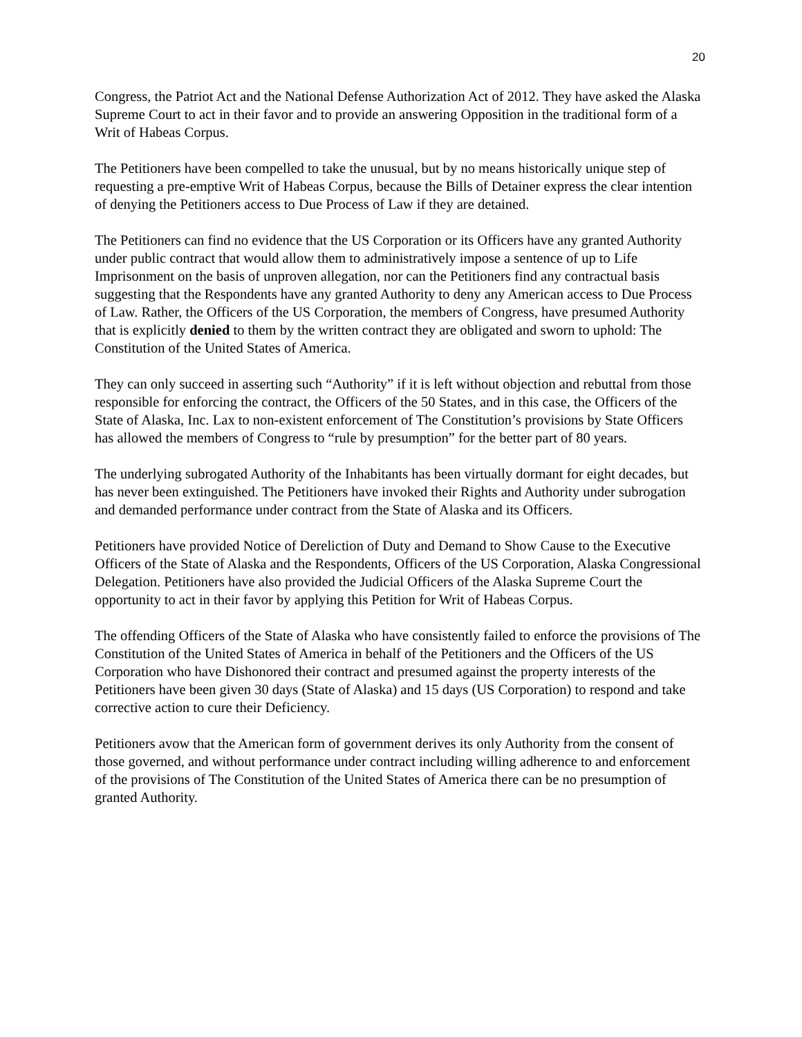20
Congress, the Patriot Act and the National Defense Authorization Act of 2012. They have asked the Alaska Supreme Court to act in their favor and to provide an answering Opposition in the traditional form of a Writ of Habeas Corpus.
The Petitioners have been compelled to take the unusual, but by no means historically unique step of requesting a pre-emptive Writ of Habeas Corpus, because the Bills of Detainer express the clear intention of denying the Petitioners access to Due Process of Law if they are detained.
The Petitioners can find no evidence that the US Corporation or its Officers have any granted Authority under public contract that would allow them to administratively impose a sentence of up to Life Imprisonment on the basis of unproven allegation, nor can the Petitioners find any contractual basis suggesting that the Respondents have any granted Authority to deny any American access to Due Process of Law. Rather, the Officers of the US Corporation, the members of Congress, have presumed Authority that is explicitly denied to them by the written contract they are obligated and sworn to uphold: The Constitution of the United States of America.
They can only succeed in asserting such “Authority” if it is left without objection and rebuttal from those responsible for enforcing the contract, the Officers of the 50 States, and in this case, the Officers of the State of Alaska, Inc. Lax to non-existent enforcement of The Constitution’s provisions by State Officers has allowed the members of Congress to “rule by presumption” for the better part of 80 years.
The underlying subrogated Authority of the Inhabitants has been virtually dormant for eight decades, but has never been extinguished. The Petitioners have invoked their Rights and Authority under subrogation and demanded performance under contract from the State of Alaska and its Officers.
Petitioners have provided Notice of Dereliction of Duty and Demand to Show Cause to the Executive Officers of the State of Alaska and the Respondents, Officers of the US Corporation, Alaska Congressional Delegation. Petitioners have also provided the Judicial Officers of the Alaska Supreme Court the opportunity to act in their favor by applying this Petition for Writ of Habeas Corpus.
The offending Officers of the State of Alaska who have consistently failed to enforce the provisions of The Constitution of the United States of America in behalf of the Petitioners and the Officers of the US Corporation who have Dishonored their contract and presumed against the property interests of the Petitioners have been given 30 days (State of Alaska) and 15 days (US Corporation) to respond and take corrective action to cure their Deficiency.
Petitioners avow that the American form of government derives its only Authority from the consent of those governed, and without performance under contract including willing adherence to and enforcement of the provisions of The Constitution of the United States of America there can be no presumption of granted Authority.